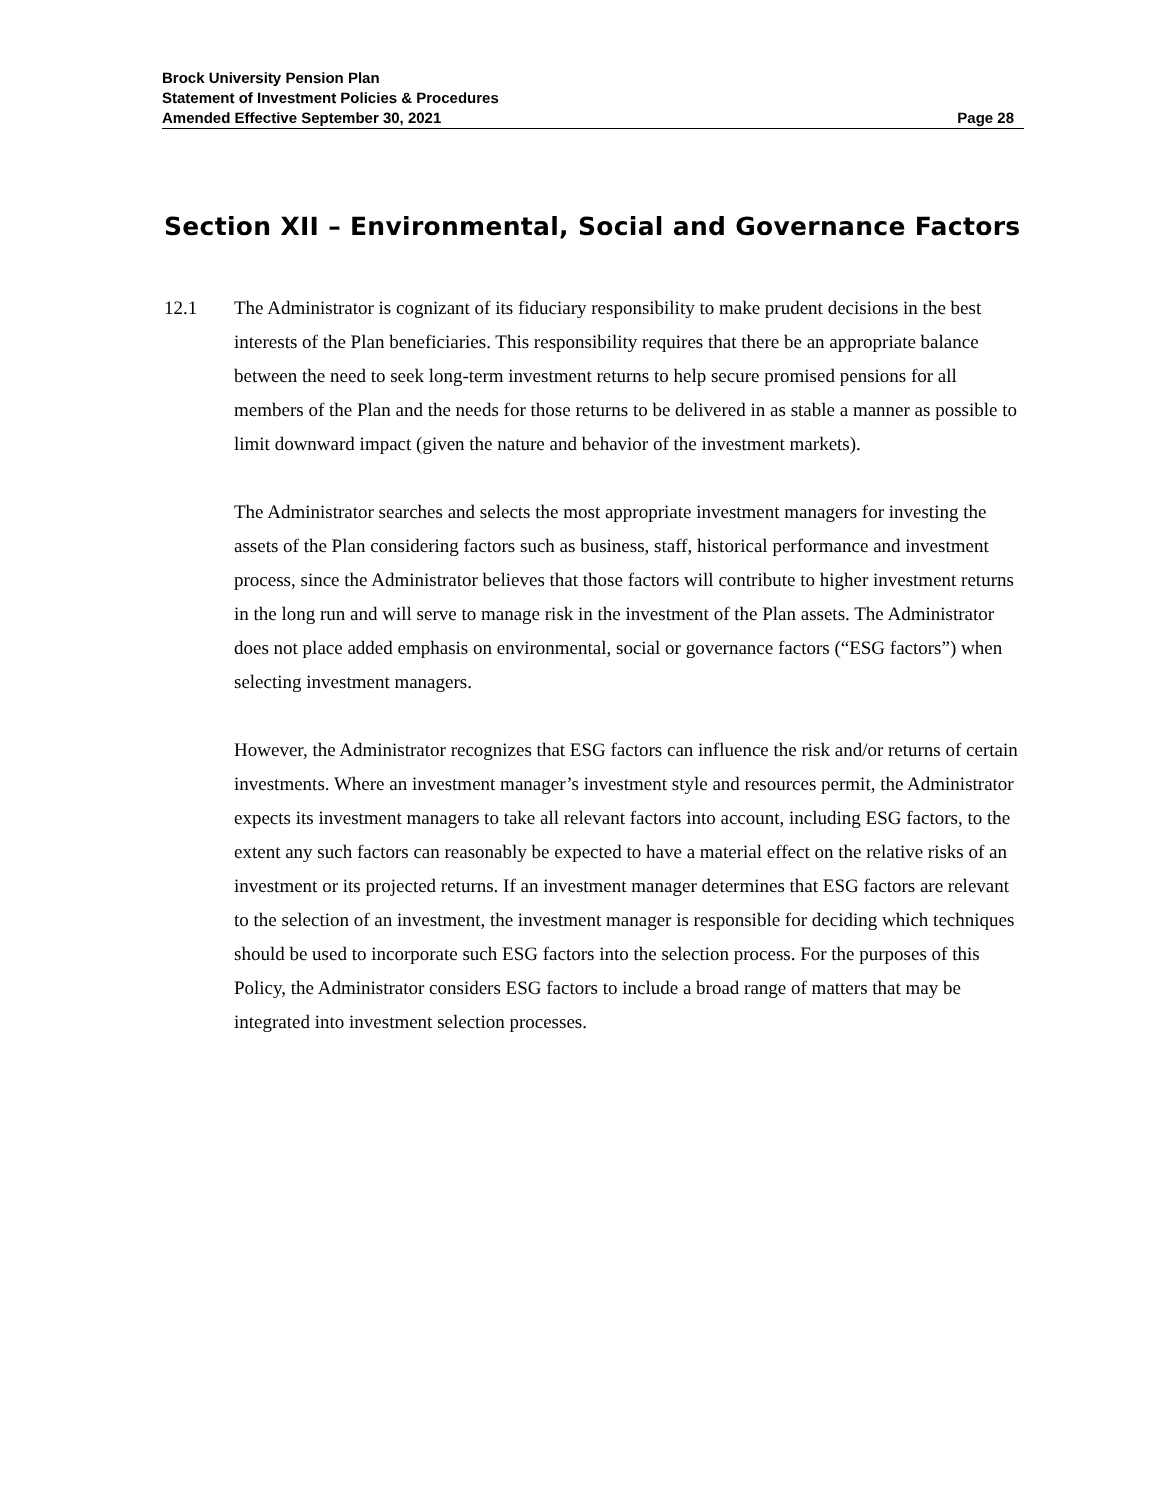Brock University Pension Plan
Statement of Investment Policies & Procedures
Amended Effective September 30, 2021 Page 28
Section XII – Environmental, Social and Governance Factors
12.1 The Administrator is cognizant of its fiduciary responsibility to make prudent decisions in the best interests of the Plan beneficiaries. This responsibility requires that there be an appropriate balance between the need to seek long-term investment returns to help secure promised pensions for all members of the Plan and the needs for those returns to be delivered in as stable a manner as possible to limit downward impact (given the nature and behavior of the investment markets).
The Administrator searches and selects the most appropriate investment managers for investing the assets of the Plan considering factors such as business, staff, historical performance and investment process, since the Administrator believes that those factors will contribute to higher investment returns in the long run and will serve to manage risk in the investment of the Plan assets. The Administrator does not place added emphasis on environmental, social or governance factors (“ESG factors”) when selecting investment managers.
However, the Administrator recognizes that ESG factors can influence the risk and/or returns of certain investments. Where an investment manager’s investment style and resources permit, the Administrator expects its investment managers to take all relevant factors into account, including ESG factors, to the extent any such factors can reasonably be expected to have a material effect on the relative risks of an investment or its projected returns. If an investment manager determines that ESG factors are relevant to the selection of an investment, the investment manager is responsible for deciding which techniques should be used to incorporate such ESG factors into the selection process. For the purposes of this Policy, the Administrator considers ESG factors to include a broad range of matters that may be integrated into investment selection processes.